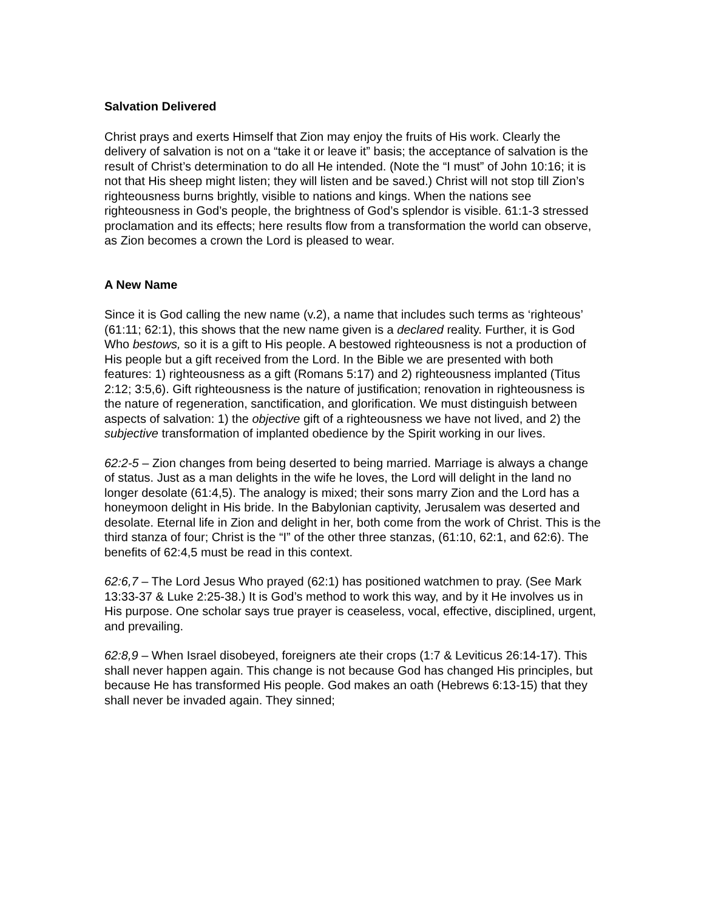Salvation Delivered
Christ prays and exerts Himself that Zion may enjoy the fruits of His work. Clearly the delivery of salvation is not on a “take it or leave it” basis; the acceptance of salvation is the result of Christ’s determination to do all He intended. (Note the “I must” of John 10:16; it is not that His sheep might listen; they will listen and be saved.) Christ will not stop till Zion’s righteousness burns brightly, visible to nations and kings. When the nations see righteousness in God’s people, the brightness of God’s splendor is visible. 61:1-3 stressed proclamation and its effects; here results flow from a transformation the world can observe, as Zion becomes a crown the Lord is pleased to wear.
A New Name
Since it is God calling the new name (v.2), a name that includes such terms as ‘righteous’ (61:11; 62:1), this shows that the new name given is a declared reality. Further, it is God Who bestows, so it is a gift to His people. A bestowed righteousness is not a production of His people but a gift received from the Lord. In the Bible we are presented with both features: 1) righteousness as a gift (Romans 5:17) and 2) righteousness implanted (Titus 2:12; 3:5,6). Gift righteousness is the nature of justification; renovation in righteousness is the nature of regeneration, sanctification, and glorification. We must distinguish between aspects of salvation: 1) the objective gift of a righteousness we have not lived, and 2) the subjective transformation of implanted obedience by the Spirit working in our lives.
62:2-5 – Zion changes from being deserted to being married. Marriage is always a change of status. Just as a man delights in the wife he loves, the Lord will delight in the land no longer desolate (61:4,5). The analogy is mixed; their sons marry Zion and the Lord has a honeymoon delight in His bride. In the Babylonian captivity, Jerusalem was deserted and desolate. Eternal life in Zion and delight in her, both come from the work of Christ. This is the third stanza of four; Christ is the “I” of the other three stanzas, (61:10, 62:1, and 62:6). The benefits of 62:4,5 must be read in this context.
62:6,7 – The Lord Jesus Who prayed (62:1) has positioned watchmen to pray. (See Mark 13:33-37 & Luke 2:25-38.) It is God’s method to work this way, and by it He involves us in His purpose. One scholar says true prayer is ceaseless, vocal, effective, disciplined, urgent, and prevailing.
62:8,9 – When Israel disobeyed, foreigners ate their crops (1:7 & Leviticus 26:14-17). This shall never happen again. This change is not because God has changed His principles, but because He has transformed His people. God makes an oath (Hebrews 6:13-15) that they shall never be invaded again. They sinned;